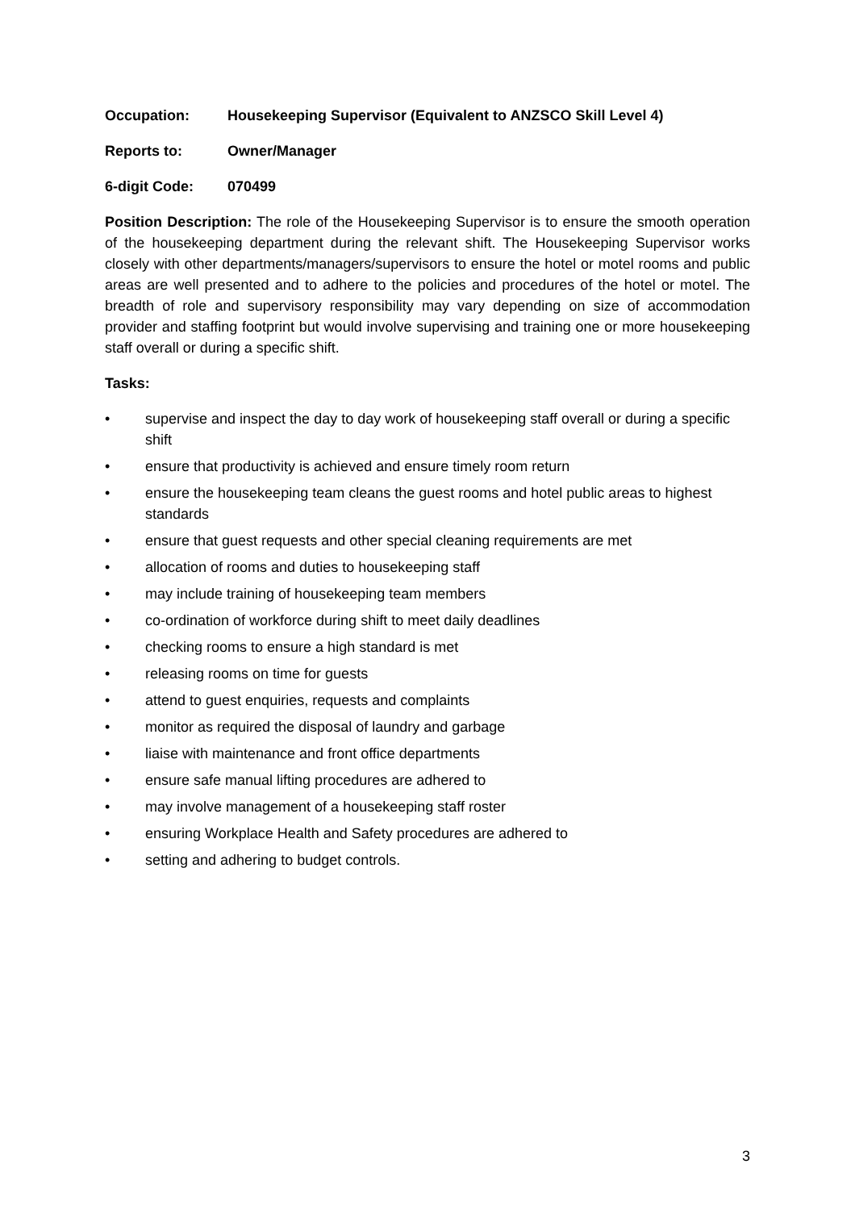Occupation: Housekeeping Supervisor (Equivalent to ANZSCO Skill Level 4)
Reports to: Owner/Manager
6-digit Code: 070499
Position Description: The role of the Housekeeping Supervisor is to ensure the smooth operation of the housekeeping department during the relevant shift. The Housekeeping Supervisor works closely with other departments/managers/supervisors to ensure the hotel or motel rooms and public areas are well presented and to adhere to the policies and procedures of the hotel or motel. The breadth of role and supervisory responsibility may vary depending on size of accommodation provider and staffing footprint but would involve supervising and training one or more housekeeping staff overall or during a specific shift.
Tasks:
• supervise and inspect the day to day work of housekeeping staff overall or during a specific shift
• ensure that productivity is achieved and ensure timely room return
• ensure the housekeeping team cleans the guest rooms and hotel public areas to highest standards
• ensure that guest requests and other special cleaning requirements are met
• allocation of rooms and duties to housekeeping staff
• may include training of housekeeping team members
• co-ordination of workforce during shift to meet daily deadlines
• checking rooms to ensure a high standard is met
• releasing rooms on time for guests
• attend to guest enquiries, requests and complaints
• monitor as required the disposal of laundry and garbage
• liaise with maintenance and front office departments
• ensure safe manual lifting procedures are adhered to
• may involve management of a housekeeping staff roster
• ensuring Workplace Health and Safety procedures are adhered to
• setting and adhering to budget controls.
3